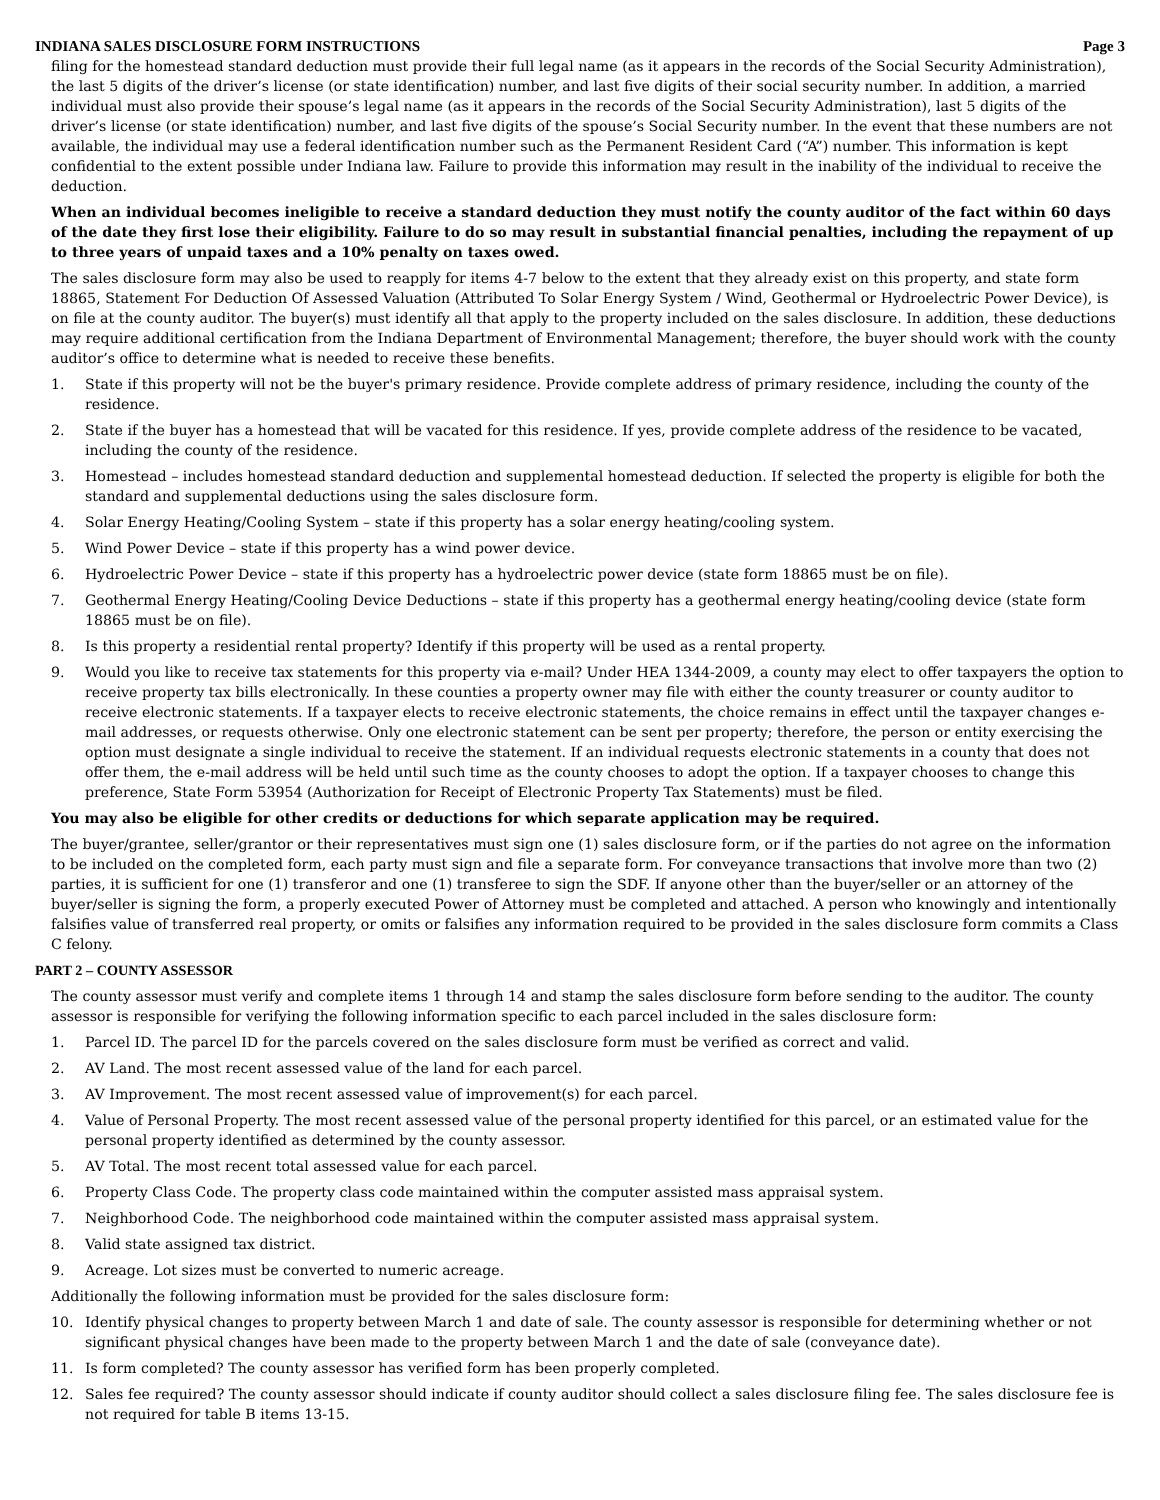INDIANA SALES DISCLOSURE FORM INSTRUCTIONS Page 3
filing for the homestead standard deduction must provide their full legal name (as it appears in the records of the Social Security Administration), the last 5 digits of the driver’s license (or state identification) number, and last five digits of their social security number. In addition, a married individual must also provide their spouse’s legal name (as it appears in the records of the Social Security Administration), last 5 digits of the driver’s license (or state identification) number, and last five digits of the spouse’s Social Security number. In the event that these numbers are not available, the individual may use a federal identification number such as the Permanent Resident Card (“A”) number. This information is kept confidential to the extent possible under Indiana law. Failure to provide this information may result in the inability of the individual to receive the deduction.
When an individual becomes ineligible to receive a standard deduction they must notify the county auditor of the fact within 60 days of the date they first lose their eligibility. Failure to do so may result in substantial financial penalties, including the repayment of up to three years of unpaid taxes and a 10% penalty on taxes owed.
The sales disclosure form may also be used to reapply for items 4-7 below to the extent that they already exist on this property, and state form 18865, Statement For Deduction Of Assessed Valuation (Attributed To Solar Energy System / Wind, Geothermal or Hydroelectric Power Device), is on file at the county auditor. The buyer(s) must identify all that apply to the property included on the sales disclosure. In addition, these deductions may require additional certification from the Indiana Department of Environmental Management; therefore, the buyer should work with the county auditor’s office to determine what is needed to receive these benefits.
1. State if this property will not be the buyer's primary residence. Provide complete address of primary residence, including the county of the residence.
2. State if the buyer has a homestead that will be vacated for this residence. If yes, provide complete address of the residence to be vacated, including the county of the residence.
3. Homestead – includes homestead standard deduction and supplemental homestead deduction. If selected the property is eligible for both the standard and supplemental deductions using the sales disclosure form.
4. Solar Energy Heating/Cooling System – state if this property has a solar energy heating/cooling system.
5. Wind Power Device – state if this property has a wind power device.
6. Hydroelectric Power Device – state if this property has a hydroelectric power device (state form 18865 must be on file).
7. Geothermal Energy Heating/Cooling Device Deductions – state if this property has a geothermal energy heating/cooling device (state form 18865 must be on file).
8. Is this property a residential rental property? Identify if this property will be used as a rental property.
9. Would you like to receive tax statements for this property via e-mail? Under HEA 1344-2009, a county may elect to offer taxpayers the option to receive property tax bills electronically. In these counties a property owner may file with either the county treasurer or county auditor to receive electronic statements. If a taxpayer elects to receive electronic statements, the choice remains in effect until the taxpayer changes e-mail addresses, or requests otherwise. Only one electronic statement can be sent per property; therefore, the person or entity exercising the option must designate a single individual to receive the statement. If an individual requests electronic statements in a county that does not offer them, the e-mail address will be held until such time as the county chooses to adopt the option. If a taxpayer chooses to change this preference, State Form 53954 (Authorization for Receipt of Electronic Property Tax Statements) must be filed.
You may also be eligible for other credits or deductions for which separate application may be required.
The buyer/grantee, seller/grantor or their representatives must sign one (1) sales disclosure form, or if the parties do not agree on the information to be included on the completed form, each party must sign and file a separate form. For conveyance transactions that involve more than two (2) parties, it is sufficient for one (1) transferor and one (1) transferee to sign the SDF. If anyone other than the buyer/seller or an attorney of the buyer/seller is signing the form, a properly executed Power of Attorney must be completed and attached. A person who knowingly and intentionally falsifies value of transferred real property, or omits or falsifies any information required to be provided in the sales disclosure form commits a Class C felony.
PART 2 – COUNTY ASSESSOR
The county assessor must verify and complete items 1 through 14 and stamp the sales disclosure form before sending to the auditor. The county assessor is responsible for verifying the following information specific to each parcel included in the sales disclosure form:
1. Parcel ID. The parcel ID for the parcels covered on the sales disclosure form must be verified as correct and valid.
2. AV Land. The most recent assessed value of the land for each parcel.
3. AV Improvement. The most recent assessed value of improvement(s) for each parcel.
4. Value of Personal Property. The most recent assessed value of the personal property identified for this parcel, or an estimated value for the personal property identified as determined by the county assessor.
5. AV Total. The most recent total assessed value for each parcel.
6. Property Class Code. The property class code maintained within the computer assisted mass appraisal system.
7. Neighborhood Code. The neighborhood code maintained within the computer assisted mass appraisal system.
8. Valid state assigned tax district.
9. Acreage. Lot sizes must be converted to numeric acreage.
Additionally the following information must be provided for the sales disclosure form:
10. Identify physical changes to property between March 1 and date of sale. The county assessor is responsible for determining whether or not significant physical changes have been made to the property between March 1 and the date of sale (conveyance date).
11. Is form completed? The county assessor has verified form has been properly completed.
12. Sales fee required? The county assessor should indicate if county auditor should collect a sales disclosure filing fee. The sales disclosure fee is not required for table B items 13-15.